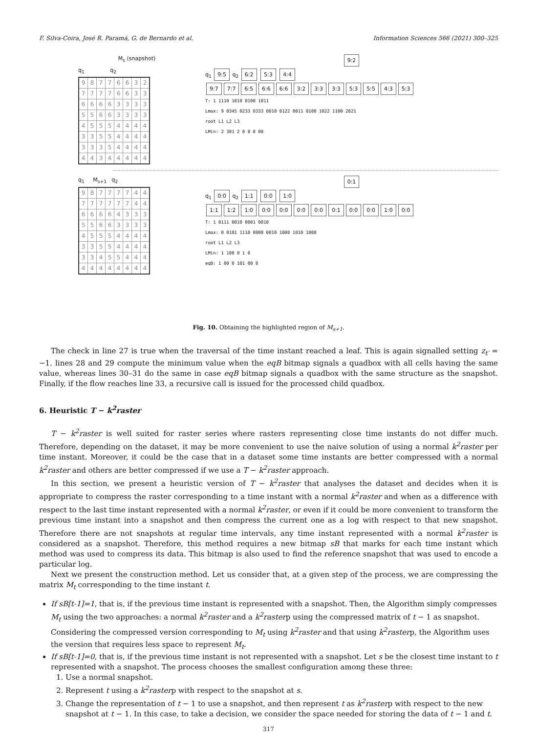F. Silva-Coira, José R. Paramá, G. de Bernardo et al. Information Sciences 566 (2021) 300–325
M<sub>s</sub> (snapshot)
q<sub>1</sub> q<sub>2</sub>
| 9 | 8 | 7 | 7 | 6 | 6 | 3 | 2 |
| 7 | 7 | 7 | 7 | 6 | 6 | 3 | 3 |
| 6 | 6 | 6 | 6 | 3 | 3 | 3 | 3 |
| 5 | 5 | 6 | 6 | 3 | 3 | 3 | 3 |
| 4 | 5 | 5 | 5 | 4 | 4 | 4 | 4 |
| 3 | 3 | 5 | 5 | 4 | 4 | 4 | 4 |
| 3 | 3 | 3 | 5 | 4 | 4 | 4 | 4 |
| 4 | 4 | 3 | 4 | 4 | 4 | 4 | 4 |
9:2
q<sub>1</sub> 9:5 q<sub>2</sub> 6:2 5:3 4:4
9:7 7:7 6:5 6:6 6:6 3:2 3:3 3:3 5:3 5:5 4:3 5:3
T: 1 1110 1010 0100 1011
Lmax: 9 0345 0233 0333 0010 0122 0011 0100 1022 1100 2021
root L1 L2 L3
LMin: 2 301 2 0 0 0 00
q<sub>1</sub> M<sub>s+1</sub> q<sub>2</sub>
| 9 | 8 | 7 | 7 | 7 | 7 | 4 | 4 |
| 7 | 7 | 7 | 7 | 7 | 7 | 4 | 4 |
| 6 | 6 | 6 | 6 | 4 | 3 | 3 | 3 |
| 5 | 5 | 6 | 6 | 3 | 3 | 3 | 3 |
| 4 | 5 | 5 | 5 | 4 | 4 | 4 | 4 |
| 3 | 3 | 5 | 5 | 4 | 4 | 4 | 4 |
| 3 | 3 | 4 | 5 | 5 | 4 | 4 | 4 |
| 4 | 4 | 4 | 4 | 4 | 4 | 4 | 4 |
0:1
q<sub>1</sub> 0:0 q<sub>2</sub> 1:1 0:0 1:0
1:1 1:2 1:0 0:0 0:0 0:0 0:0 0:1 0:0 0:0 1:0 0:0
T: 1 0111 0010 0001 0010
Lmax: 0 0101 1110 0000 0010 1000 1010 1000
root L1 L2 L3
LMin: 1 100 0 1 0
eqB: 1 00 0 101 00 0
Fig. 10. Obtaining the highlighted region of M<sub>s+1</sub>.
The check in line 27 is true when the traversal of the time instant reached a leaf. This is again signalled setting z<sub>t′</sub> = −1. lines 28 and 29 compute the minimum value when the eqB bitmap signals a quadbox with all cells having the same value, whereas lines 30–31 do the same in case eqB bitmap signals a quadbox with the same structure as the snapshot. Finally, if the flow reaches line 33, a recursive call is issued for the processed child quadbox.
6. Heuristic T − k<sup>2</sup>raster
T − k<sup>2</sup>raster is well suited for raster series where rasters representing close time instants do not differ much. Therefore, depending on the dataset, it may be more convenient to use the naive solution of using a normal k<sup>2</sup>raster per time instant. Moreover, it could be the case that in a dataset some time instants are better compressed with a normal k<sup>2</sup>raster and others are better compressed if we use a T − k<sup>2</sup>raster approach.
In this section, we present a heuristic version of T − k<sup>2</sup>raster that analyses the dataset and decides when it is appropriate to compress the raster corresponding to a time instant with a normal k<sup>2</sup>raster and when as a difference with respect to the last time instant represented with a normal k<sup>2</sup>raster, or even if it could be more convenient to transform the previous time instant into a snapshot and then compress the current one as a log with respect to that new snapshot. Therefore there are not snapshots at regular time intervals, any time instant represented with a normal k<sup>2</sup>raster is considered as a snapshot. Therefore, this method requires a new bitmap sB that marks for each time instant which method was used to compress its data. This bitmap is also used to find the reference snapshot that was used to encode a particular log.
Next we present the construction method. Let us consider that, at a given step of the process, we are compressing the matrix M<sub>t</sub> corresponding to the time instant t.
If sB[t-1]=1, that is, if the previous time instant is represented with a snapshot. Then, the Algorithm simply compresses M<sub>t</sub> using the two approaches: a normal k<sup>2</sup>raster and a k<sup>2</sup>rasterp using the compressed matrix of t − 1 as snapshot. Considering the compressed version corresponding to M<sub>t</sub> using k<sup>2</sup>raster and that using k<sup>2</sup>rasterp, the Algorithm uses the version that requires less space to represent M<sub>t</sub>.
If sB[t-1]=0, that is, if the previous time instant is not represented with a snapshot. Let s be the closest time instant to t represented with a snapshot. The process chooses the smallest configuration among these three:
1. Use a normal snapshot.
2. Represent t using a k<sup>2</sup>rasterp with respect to the snapshot at s.
3. Change the representation of t − 1 to use a snapshot, and then represent t as k<sup>2</sup>rasterp with respect to the new snapshot at t − 1. In this case, to take a decision, we consider the space needed for storing the data of t − 1 and t.
317